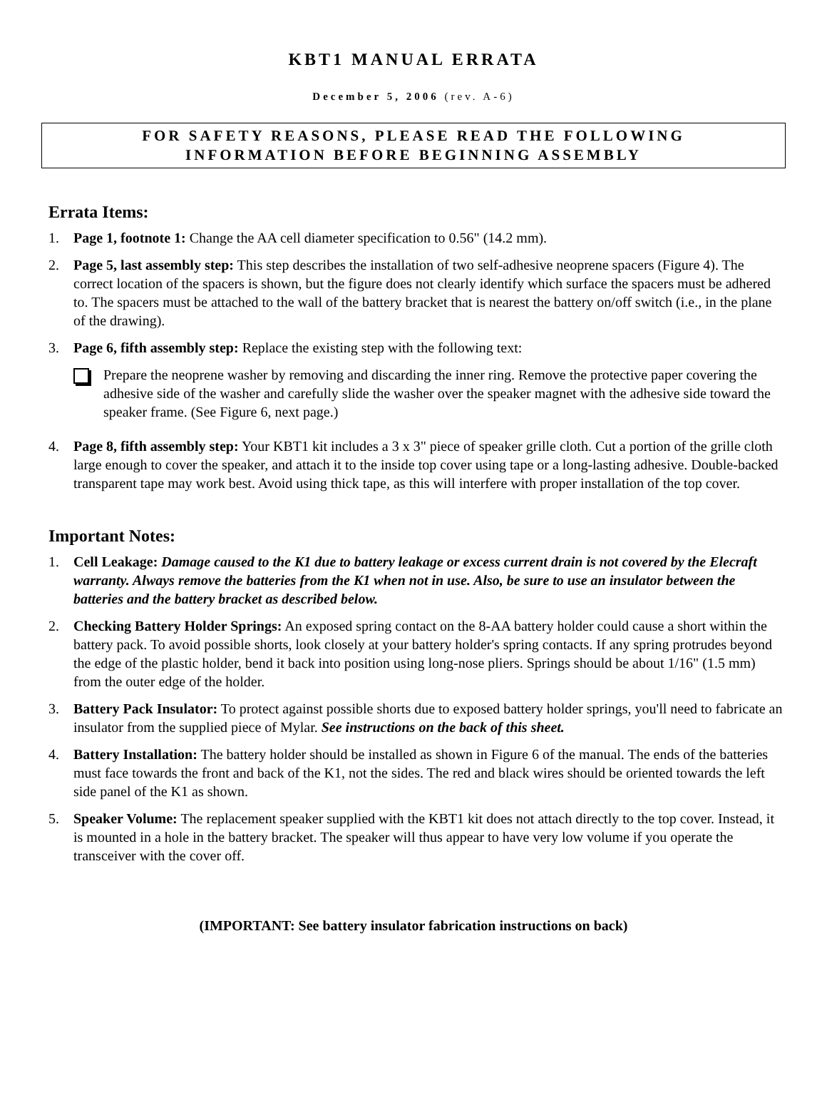KBT1 MANUAL ERRATA
December 5, 2006 (rev. A-6)
FOR SAFETY REASONS, PLEASE READ THE FOLLOWING
INFORMATION BEFORE BEGINNING ASSEMBLY
Errata Items:
1. Page 1, footnote 1: Change the AA cell diameter specification to 0.56" (14.2 mm).
2. Page 5, last assembly step: This step describes the installation of two self-adhesive neoprene spacers (Figure 4). The correct location of the spacers is shown, but the figure does not clearly identify which surface the spacers must be adhered to. The spacers must be attached to the wall of the battery bracket that is nearest the battery on/off switch (i.e., in the plane of the drawing).
3. Page 6, fifth assembly step: Replace the existing step with the following text:
Prepare the neoprene washer by removing and discarding the inner ring. Remove the protective paper covering the adhesive side of the washer and carefully slide the washer over the speaker magnet with the adhesive side toward the speaker frame. (See Figure 6, next page.)
4. Page 8, fifth assembly step: Your KBT1 kit includes a 3 x 3" piece of speaker grille cloth. Cut a portion of the grille cloth large enough to cover the speaker, and attach it to the inside top cover using tape or a long-lasting adhesive. Double-backed transparent tape may work best. Avoid using thick tape, as this will interfere with proper installation of the top cover.
Important Notes:
1. Cell Leakage: Damage caused to the K1 due to battery leakage or excess current drain is not covered by the Elecraft warranty. Always remove the batteries from the K1 when not in use. Also, be sure to use an insulator between the batteries and the battery bracket as described below.
2. Checking Battery Holder Springs: An exposed spring contact on the 8-AA battery holder could cause a short within the battery pack. To avoid possible shorts, look closely at your battery holder's spring contacts. If any spring protrudes beyond the edge of the plastic holder, bend it back into position using long-nose pliers. Springs should be about 1/16" (1.5 mm) from the outer edge of the holder.
3. Battery Pack Insulator: To protect against possible shorts due to exposed battery holder springs, you'll need to fabricate an insulator from the supplied piece of Mylar. See instructions on the back of this sheet.
4. Battery Installation: The battery holder should be installed as shown in Figure 6 of the manual. The ends of the batteries must face towards the front and back of the K1, not the sides. The red and black wires should be oriented towards the left side panel of the K1 as shown.
5. Speaker Volume: The replacement speaker supplied with the KBT1 kit does not attach directly to the top cover. Instead, it is mounted in a hole in the battery bracket. The speaker will thus appear to have very low volume if you operate the transceiver with the cover off.
(IMPORTANT: See battery insulator fabrication instructions on back)